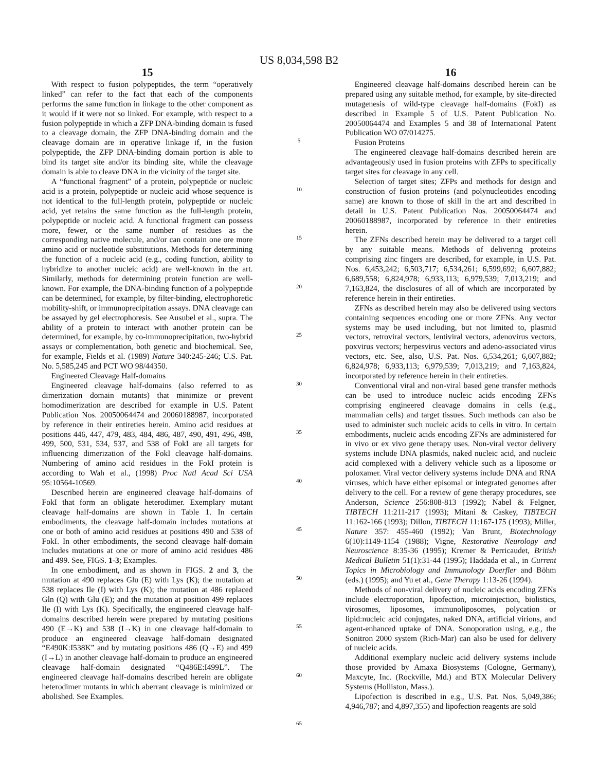US 8,034,598 B2
15
With respect to fusion polypeptides, the term “operatively linked” can refer to the fact that each of the components performs the same function in linkage to the other component as it would if it were not so linked. For example, with respect to a fusion polypeptide in which a ZFP DNA-binding domain is fused to a cleavage domain, the ZFP DNA-binding domain and the cleavage domain are in operative linkage if, in the fusion polypeptide, the ZFP DNA-binding domain portion is able to bind its target site and/or its binding site, while the cleavage domain is able to cleave DNA in the vicinity of the target site.
A “functional fragment” of a protein, polypeptide or nucleic acid is a protein, polypeptide or nucleic acid whose sequence is not identical to the full-length protein, polypeptide or nucleic acid, yet retains the same function as the full-length protein, polypeptide or nucleic acid. A functional fragment can possess more, fewer, or the same number of residues as the corresponding native molecule, and/or can contain one ore more amino acid or nucleotide substitutions. Methods for determining the function of a nucleic acid (e.g., coding function, ability to hybridize to another nucleic acid) are well-known in the art. Similarly, methods for determining protein function are well-known. For example, the DNA-binding function of a polypeptide can be determined, for example, by filter-binding, electrophoretic mobility-shift, or immunoprecipitation assays. DNA cleavage can be assayed by gel electrophoresis. See Ausubel et al., supra. The ability of a protein to interact with another protein can be determined, for example, by co-immunoprecipitation, two-hybrid assays or complementation, both genetic and biochemical. See, for example, Fields et al. (1989) Nature 340:245-246; U.S. Pat. No. 5,585,245 and PCT WO 98/44350.
Engineered Cleavage Half-domains
Engineered cleavage half-domains (also referred to as dimerization domain mutants) that minimize or prevent homodimerization are described for example in U.S. Patent Publication Nos. 20050064474 and 20060188987, incorporated by reference in their entireties herein. Amino acid residues at positions 446, 447, 479, 483, 484, 486, 487, 490, 491, 496, 498, 499, 500, 531, 534, 537, and 538 of FokI are all targets for influencing dimerization of the FokI cleavage half-domains. Numbering of amino acid residues in the FokI protein is according to Wah et al., (1998) Proc Natl Acad Sci USA 95:10564-10569.
Described herein are engineered cleavage half-domains of FokI that form an obligate heterodimer. Exemplary mutant cleavage half-domains are shown in Table 1. In certain embodiments, the cleavage half-domain includes mutations at one or both of amino acid residues at positions 490 and 538 of FokI. In other embodiments, the second cleavage half-domain includes mutations at one or more of amino acid residues 486 and 499. See, FIGS. 1-3; Examples.
In one embodiment, and as shown in FIGS. 2 and 3, the mutation at 490 replaces Glu (E) with Lys (K); the mutation at 538 replaces Ile (I) with Lys (K); the mutation at 486 replaced Gln (Q) with Glu (E); and the mutation at position 499 replaces Ile (I) with Lys (K). Specifically, the engineered cleavage half-domains described herein were prepared by mutating positions 490 (E→K) and 538 (I→K) in one cleavage half-domain to produce an engineered cleavage half-domain designated “E490K:I538K” and by mutating positions 486 (Q→E) and 499 (I→L) in another cleavage half-domain to produce an engineered cleavage half-domain designated “Q486E:I499L”. The engineered cleavage half-domains described herein are obligate heterodimer mutants in which aberrant cleavage is minimized or abolished. See Examples.
5
10
15
20
25
30
35
40
45
50
55
60
65
16
Engineered cleavage half-domains described herein can be prepared using any suitable method, for example, by site-directed mutagenesis of wild-type cleavage half-domains (FokI) as described in Example 5 of U.S. Patent Publication No. 20050064474 and Examples 5 and 38 of International Patent Publication WO 07/014275.
Fusion Proteins
The engineered cleavage half-domains described herein are advantageously used in fusion proteins with ZFPs to specifically target sites for cleavage in any cell.
Selection of target sites; ZFPs and methods for design and construction of fusion proteins (and polynucleotides encoding same) are known to those of skill in the art and described in detail in U.S. Patent Publication Nos. 20050064474 and 20060188987, incorporated by reference in their entireties herein.
The ZFNs described herein may be delivered to a target cell by any suitable means. Methods of delivering proteins comprising zinc fingers are described, for example, in U.S. Pat. Nos. 6,453,242; 6,503,717; 6,534,261; 6,599,692; 6,607,882; 6,689,558; 6,824,978; 6,933,113; 6,979,539; 7,013,219; and 7,163,824, the disclosures of all of which are incorporated by reference herein in their entireties.
ZFNs as described herein may also be delivered using vectors containing sequences encoding one or more ZFNs. Any vector systems may be used including, but not limited to, plasmid vectors, retroviral vectors, lentiviral vectors, adenovirus vectors, poxvirus vectors; herpesvirus vectors and adeno-associated virus vectors, etc. See, also, U.S. Pat. Nos. 6,534,261; 6,607,882; 6,824,978; 6,933,113; 6,979,539; 7,013,219; and 7,163,824, incorporated by reference herein in their entireties.
Conventional viral and non-viral based gene transfer methods can be used to introduce nucleic acids encoding ZFNs comprising engineered cleavage domains in cells (e.g., mammalian cells) and target tissues. Such methods can also be used to administer such nucleic acids to cells in vitro. In certain embodiments, nucleic acids encoding ZFNs are administered for in vivo or ex vivo gene therapy uses. Non-viral vector delivery systems include DNA plasmids, naked nucleic acid, and nucleic acid complexed with a delivery vehicle such as a liposome or poloxamer. Viral vector delivery systems include DNA and RNA viruses, which have either episomal or integrated genomes after delivery to the cell. For a review of gene therapy procedures, see Anderson, Science 256:808-813 (1992); Nabel & Felgner, TIBTECH 11:211-217 (1993); Mitani & Caskey, TIBTECH 11:162-166 (1993); Dillon, TIBTECH 11:167-175 (1993); Miller, Nature 357: 455-460 (1992); Van Brunt, Biotechnology 6(10):1149-1154 (1988); Vigne, Restorative Neurology and Neuroscience 8:35-36 (1995); Kremer & Perricaudet, British Medical Bulletin 51(1):31-44 (1995); Haddada et al., in Current Topics in Microbiology and Immunology Doerfler and Böhm (eds.) (1995); and Yu et al., Gene Therapy 1:13-26 (1994).
Methods of non-viral delivery of nucleic acids encoding ZFNs include electroporation, lipofection, microinjection, biolistics, virosomes, liposomes, immunoliposomes, polycation or lipid:nucleic acid conjugates, naked DNA, artificial virions, and agent-enhanced uptake of DNA. Sonoporation using, e.g., the Sonitron 2000 system (Rich-Mar) can also be used for delivery of nucleic acids.
Additional exemplary nucleic acid delivery systems include those provided by Amaxa Biosystems (Cologne, Germany), Maxcyte, Inc. (Rockville, Md.) and BTX Molecular Delivery Systems (Holliston, Mass.).
Lipofection is described in e.g., U.S. Pat. Nos. 5,049,386; 4,946,787; and 4,897,355) and lipofection reagents are sold